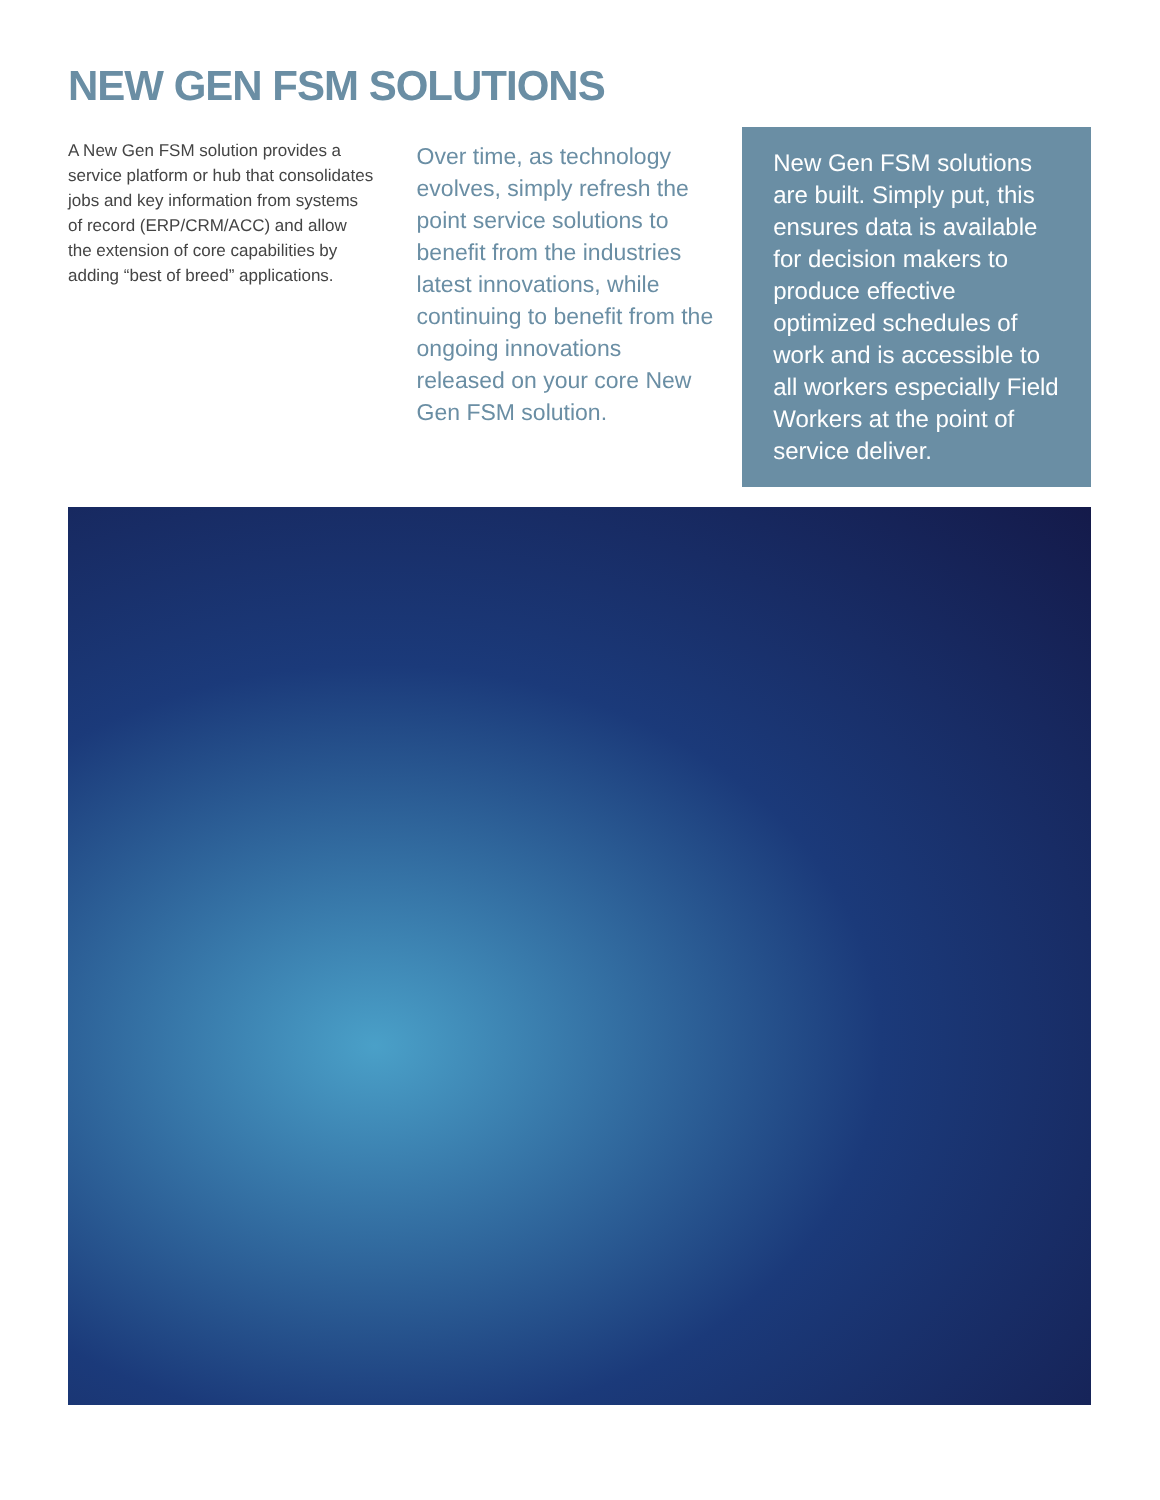NEW GEN FSM SOLUTIONS
A New Gen FSM solution provides a service platform or hub that consolidates jobs and key information from systems of record (ERP/CRM/ACC) and allow the extension of core capabilities by adding “best of breed” applications.
Over time, as technology evolves, simply refresh the point service solutions to benefit from the industries latest innovations, while continuing to benefit from the ongoing innovations released on your core New Gen FSM solution.
New Gen FSM solutions are built. Simply put, this ensures data is available for decision makers to produce effective optimized schedules of work and is accessible to all workers especially Field Workers at the point of service deliver.